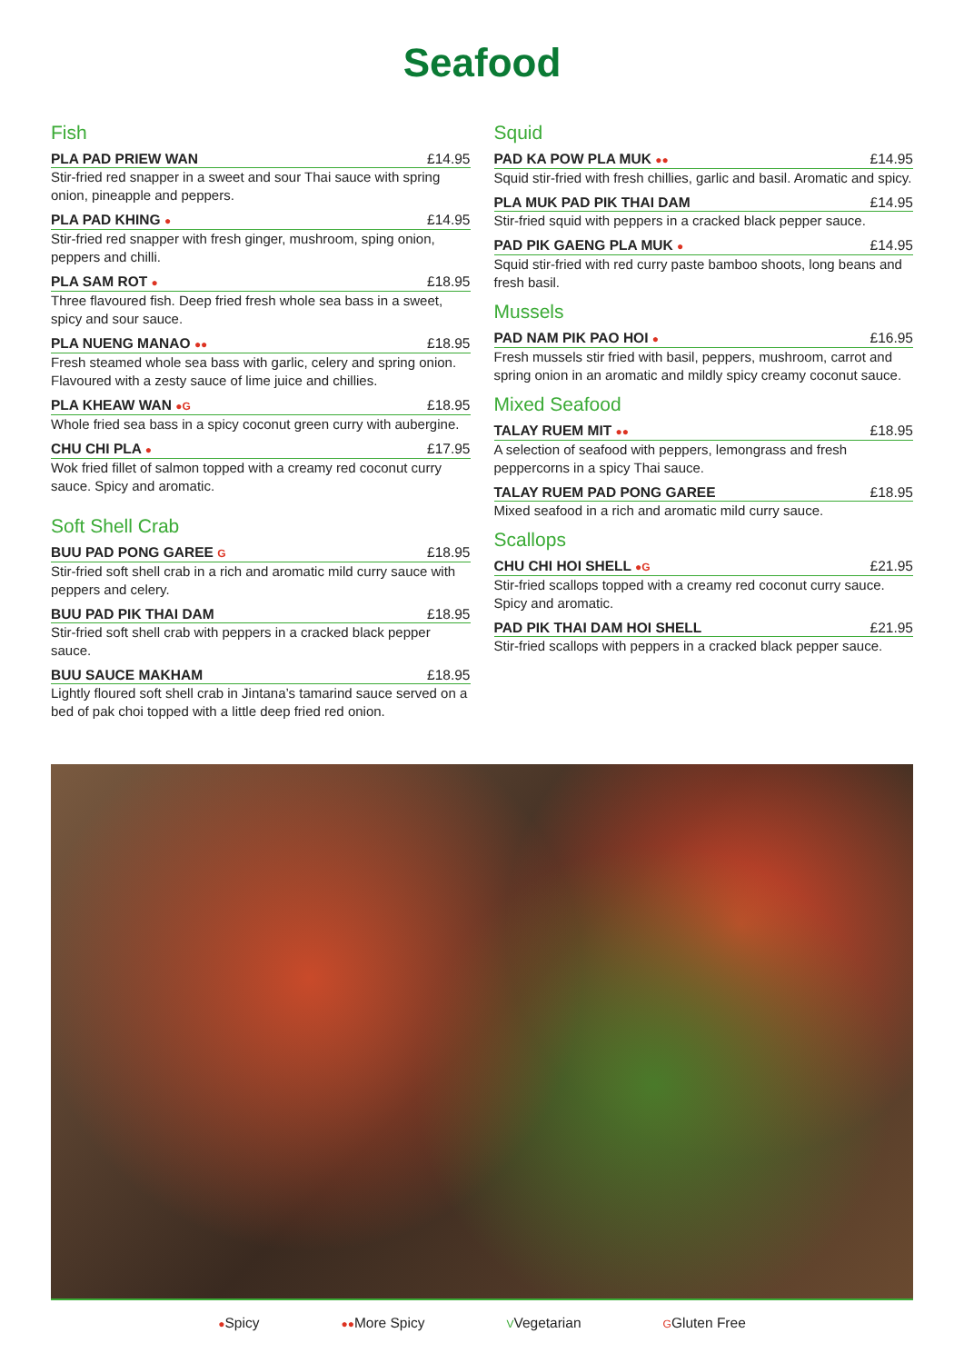Seafood
Fish
PLA PAD PRIEW WAN £14.95
Stir-fried red snapper in a sweet and sour Thai sauce with spring onion, pineapple and peppers.
PLA PAD KHING ● £14.95
Stir-fried red snapper with fresh ginger, mushroom, sping onion, peppers and chilli.
PLA SAM ROT ● £18.95
Three flavoured fish. Deep fried fresh whole sea bass in a sweet, spicy and sour sauce.
PLA NUENG MANAO ●● £18.95
Fresh steamed whole sea bass with garlic, celery and spring onion. Flavoured with a zesty sauce of lime juice and chillies.
PLA KHEAW WAN ●G £18.95
Whole fried sea bass in a spicy coconut green curry with aubergine.
CHU CHI PLA ● £17.95
Wok fried fillet of salmon topped with a creamy red coconut curry sauce. Spicy and aromatic.
Soft Shell Crab
BUU PAD PONG GAREE G £18.95
Stir-fried soft shell crab in a rich and aromatic mild curry sauce with peppers and celery.
BUU PAD PIK THAI DAM £18.95
Stir-fried soft shell crab with peppers in a cracked black pepper sauce.
BUU SAUCE MAKHAM £18.95
Lightly floured soft shell crab in Jintana’s tamarind sauce served on a bed of pak choi topped with a little deep fried red onion.
Squid
PAD KA POW PLA MUK ●● £14.95
Squid stir-fried with fresh chillies, garlic and basil. Aromatic and spicy.
PLA MUK PAD PIK THAI DAM £14.95
Stir-fried squid with peppers in a cracked black pepper sauce.
PAD PIK GAENG PLA MUK ● £14.95
Squid stir-fried with red curry paste bamboo shoots, long beans and fresh basil.
Mussels
PAD NAM PIK PAO HOI ● £16.95
Fresh mussels stir fried with basil, peppers, mushroom, carrot and spring onion in an aromatic and mildly spicy creamy coconut sauce.
Mixed Seafood
TALAY RUEM MIT ●● £18.95
A selection of seafood with peppers, lemongrass and fresh peppercorns in a spicy Thai sauce.
TALAY RUEM PAD PONG GAREE £18.95
Mixed seafood in a rich and aromatic mild curry sauce.
Scallops
CHU CHI HOI SHELL ●G £21.95
Stir-fried scallops topped with a creamy red coconut curry sauce. Spicy and aromatic.
PAD PIK THAI DAM HOI SHELL £21.95
Stir-fried scallops with peppers in a cracked black pepper sauce.
●Spicy ●●More Spicy VVegetarian GGluten Free